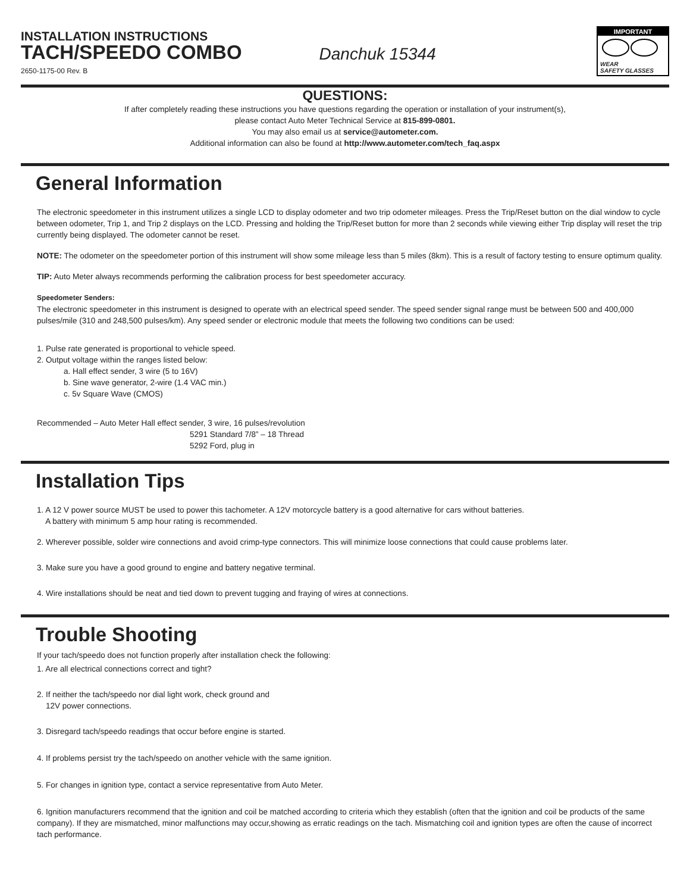INSTALLATION INSTRUCTIONS
TACH/SPEEDO COMBO
2650-1175-00 Rev. B
Danchuk 15344
IMPORTANT
WEAR
SAFETY GLASSES
QUESTIONS:
If after completely reading these instructions you have questions regarding the operation or installation of your instrument(s),
please contact Auto Meter Technical Service at 815-899-0801.
You may also email us at service@autometer.com.
Additional information can also be found at http://www.autometer.com/tech_faq.aspx
General Information
The electronic speedometer in this instrument utilizes a single LCD to display odometer and two trip odometer mileages. Press the Trip/Reset button on the dial window to cycle between odometer, Trip 1, and Trip 2 displays on the LCD. Pressing and holding the Trip/Reset button for more than 2 seconds while viewing either Trip display will reset the trip currently being displayed. The odometer cannot be reset.
NOTE: The odometer on the speedometer portion of this instrument will show some mileage less than 5 miles (8km). This is a result of factory testing to ensure optimum quality.
TIP: Auto Meter always recommends performing the calibration process for best speedometer accuracy.
Speedometer Senders:
The electronic speedometer in this instrument is designed to operate with an electrical speed sender. The speed sender signal range must be between 500 and 400,000 pulses/mile (310 and 248,500 pulses/km). Any speed sender or electronic module that meets the following two conditions can be used:
1. Pulse rate generated is proportional to vehicle speed.
2. Output voltage within the ranges listed below:
a. Hall effect sender, 3 wire (5 to 16V)
b. Sine wave generator, 2-wire (1.4 VAC min.)
c. 5v Square Wave (CMOS)
Recommended – Auto Meter Hall effect sender, 3 wire, 16 pulses/revolution
5291 Standard 7/8” – 18 Thread
5292 Ford, plug in
Installation Tips
1. A 12 V power source MUST be used to power this tachometer. A 12V motorcycle battery is a good alternative for cars without batteries.
A battery with minimum 5 amp hour rating is recommended.
2. Wherever possible, solder wire connections and avoid crimp-type connectors. This will minimize loose connections that could cause problems later.
3. Make sure you have a good ground to engine and battery negative terminal.
4. Wire installations should be neat and tied down to prevent tugging and fraying of wires at connections.
Trouble Shooting
If your tach/speedo does not function properly after installation check the following:
1. Are all electrical connections correct and tight?
2. If neither the tach/speedo nor dial light work, check ground and
12V power connections.
3. Disregard tach/speedo readings that occur before engine is started.
4. If problems persist try the tach/speedo on another vehicle with the same ignition.
5. For changes in ignition type, contact a service representative from Auto Meter.
6. Ignition manufacturers recommend that the ignition and coil be matched according to criteria which they establish (often that the ignition and coil be products of the same company). If they are mismatched, minor malfunctions may occur,showing as erratic readings on the tach. Mismatching coil and ignition types are often the cause of incorrect tach performance.